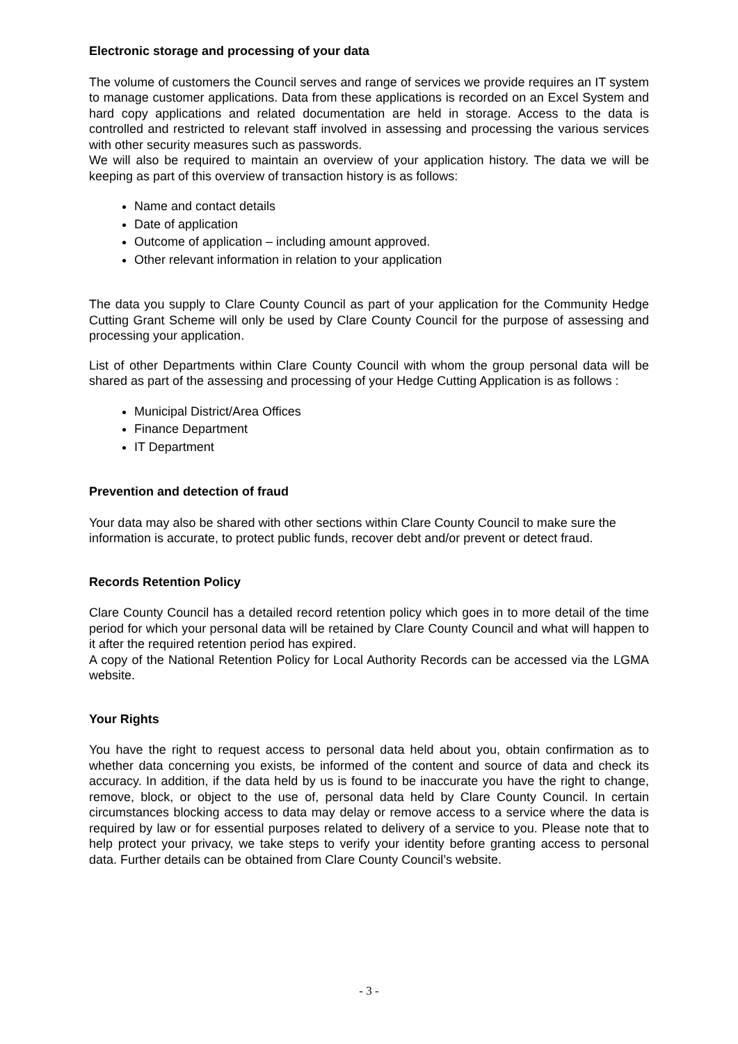Electronic storage and processing of your data
The volume of customers the Council serves and range of services we provide requires an IT system to manage customer applications. Data from these applications is recorded on an Excel System and hard copy applications and related documentation are held in storage. Access to the data is controlled and restricted to relevant staff involved in assessing and processing the various services with other security measures such as passwords.
We will also be required to maintain an overview of your application history. The data we will be keeping as part of this overview of transaction history is as follows:
Name and contact details
Date of application
Outcome of application – including amount approved.
Other relevant information in relation to your application
The data you supply to Clare County Council as part of your application for the Community Hedge Cutting Grant Scheme will only be used by Clare County Council for the purpose of assessing and processing your application.
List of other Departments within Clare County Council with whom the group personal data will be shared as part of the assessing and processing of your Hedge Cutting Application is as follows :
Municipal District/Area Offices
Finance Department
IT Department
Prevention and detection of fraud
Your data may also be shared with other sections within Clare County Council to make sure the information is accurate, to protect public funds, recover debt and/or prevent or detect fraud.
Records Retention Policy
Clare County Council has a detailed record retention policy which goes in to more detail of the time period for which your personal data will be retained by Clare County Council and what will happen to it after the required retention period has expired.
A copy of the National Retention Policy for Local Authority Records can be accessed via the LGMA website.
Your Rights
You have the right to request access to personal data held about you, obtain confirmation as to whether data concerning you exists, be informed of the content and source of data and check its accuracy. In addition, if the data held by us is found to be inaccurate you have the right to change, remove, block, or object to the use of, personal data held by Clare County Council. In certain circumstances blocking access to data may delay or remove access to a service where the data is required by law or for essential purposes related to delivery of a service to you. Please note that to help protect your privacy, we take steps to verify your identity before granting access to personal data. Further details can be obtained from Clare County Council’s website.
- 3 -